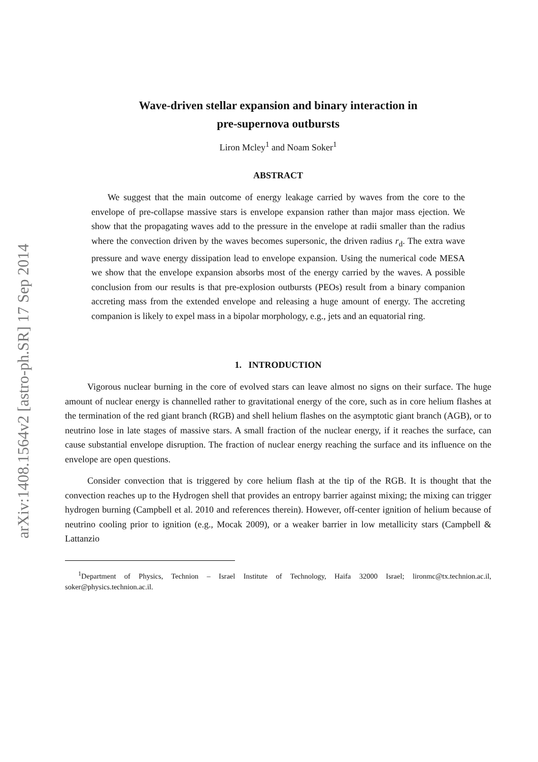arXiv:1408.1564v2 [astro-ph.SR] 17 Sep 2014
Wave-driven stellar expansion and binary interaction in
pre-supernova outbursts
Liron Mcley<sup>1</sup> and Noam Soker<sup>1</sup>
ABSTRACT
We suggest that the main outcome of energy leakage carried by waves from the core to the envelope of pre-collapse massive stars is envelope expansion rather than major mass ejection. We show that the propagating waves add to the pressure in the envelope at radii smaller than the radius where the convection driven by the waves becomes supersonic, the driven radius r<sub>d</sub>. The extra wave pressure and wave energy dissipation lead to envelope expansion. Using the numerical code MESA we show that the envelope expansion absorbs most of the energy carried by the waves. A possible conclusion from our results is that pre-explosion outbursts (PEOs) result from a binary companion accreting mass from the extended envelope and releasing a huge amount of energy. The accreting companion is likely to expel mass in a bipolar morphology, e.g., jets and an equatorial ring.
1. INTRODUCTION
Vigorous nuclear burning in the core of evolved stars can leave almost no signs on their surface. The huge amount of nuclear energy is channelled rather to gravitational energy of the core, such as in core helium flashes at the termination of the red giant branch (RGB) and shell helium flashes on the asymptotic giant branch (AGB), or to neutrino lose in late stages of massive stars. A small fraction of the nuclear energy, if it reaches the surface, can cause substantial envelope disruption. The fraction of nuclear energy reaching the surface and its influence on the envelope are open questions.
Consider convection that is triggered by core helium flash at the tip of the RGB. It is thought that the convection reaches up to the Hydrogen shell that provides an entropy barrier against mixing; the mixing can trigger hydrogen burning (Campbell et al. 2010 and references therein). However, off-center ignition of helium because of neutrino cooling prior to ignition (e.g., Mocak 2009), or a weaker barrier in low metallicity stars (Campbell & Lattanzio
<sup>1</sup> Department of Physics, Technion – Israel Institute of Technology, Haifa 32000 Israel; lironmc@tx.technion.ac.il, soker@physics.technion.ac.il.